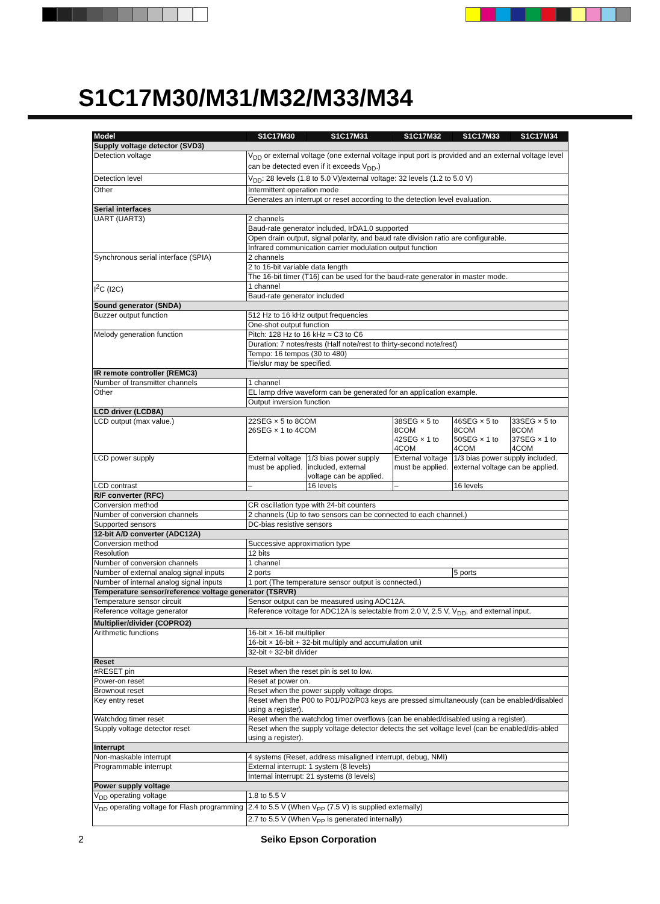S1C17M30/M31/M32/M33/M34
| Model | S1C17M30 | S1C17M31 | S1C17M32 | S1C17M33 | S1C17M34 |
| --- | --- | --- | --- | --- | --- |
| Supply voltage detector (SVD3) | | | | | |
| Detection voltage | V<sub>DD</sub> or external voltage (one external voltage input port is provided and an external voltage level can be detected even if it exceeds V<sub>DD</sub>.) | | | | |
| Detection level | V<sub>DD</sub>: 28 levels (1.8 to 5.0 V)/external voltage: 32 levels (1.2 to 5.0 V) | | | | |
| Other | Intermittent operation mode | | | | |
| | Generates an interrupt or reset according to the detection level evaluation. | | | | |
| Serial interfaces | | | | | |
| UART (UART3) | 2 channels | | | | |
| | Baud-rate generator included, IrDA1.0 supported | | | | |
| | Open drain output, signal polarity, and baud rate division ratio are configurable. | | | | |
| | Infrared communication carrier modulation output function | | | | |
| Synchronous serial interface (SPIA) | 2 channels | | | | |
| | 2 to 16-bit variable data length | | | | |
| | The 16-bit timer (T16) can be used for the baud-rate generator in master mode. | | | | |
| I<sup>2</sup>C (I2C) | 1 channel | | | | |
| | Baud-rate generator included | | | | |
| Sound generator (SNDA) | | | | | |
| Buzzer output function | 512 Hz to 16 kHz output frequencies | | | | |
| | One-shot output function | | | | |
| Melody generation function | Pitch: 128 Hz to 16 kHz ≈ C3 to C6 | | | | |
| | Duration: 7 notes/rests (Half note/rest to thirty-second note/rest) | | | | |
| | Tempo: 16 tempos (30 to 480) | | | | |
| | Tie/slur may be specified. | | | | |
| IR remote controller (REMC3) | | | | | |
| Number of transmitter channels | 1 channel | | | | |
| Other | EL lamp drive waveform can be generated for an application example. | | | | |
| | Output inversion function | | | | |
| LCD driver (LCD8A) | | | | | |
| LCD output (max value.) | 22SEG × 5 to 8COM 26SEG × 1 to 4COM | | 38SEG × 5 to 8COM 42SEG × 1 to 4COM | 46SEG × 5 to 8COM 50SEG × 1 to 4COM | 33SEG × 5 to 8COM 37SEG × 1 to 4COM |
| LCD power supply | External voltage must be applied. | 1/3 bias power supply included, external voltage can be applied. | External voltage must be applied. | 1/3 bias power supply included, external voltage can be applied. | |
| LCD contrast | – | 16 levels | – | 16 levels | |
| R/F converter (RFC) | | | | | |
| Conversion method | CR oscillation type with 24-bit counters | | | | |
| Number of conversion channels | 2 channels (Up to two sensors can be connected to each channel.) | | | | |
| Supported sensors | DC-bias resistive sensors | | | | |
| 12-bit A/D converter (ADC12A) | | | | | |
| Conversion method | Successive approximation type | | | | |
| Resolution | 12 bits | | | | |
| Number of conversion channels | 1 channel | | | | |
| Number of external analog signal inputs | 2 ports | | | 5 ports | |
| Number of internal analog signal inputs | 1 port (The temperature sensor output is connected.) | | | | |
| Temperature sensor/reference voltage generator (TSRVR) | | | | | |
| Temperature sensor circuit | Sensor output can be measured using ADC12A. | | | | |
| Reference voltage generator | Reference voltage for ADC12A is selectable from 2.0 V, 2.5 V, V<sub>DD</sub>, and external input. | | | | |
| Multiplier/divider (COPRO2) | | | | | |
| Arithmetic functions | 16-bit × 16-bit multiplier | | | | |
| | 16-bit × 16-bit + 32-bit multiply and accumulation unit | | | | |
| | 32-bit ÷ 32-bit divider | | | | |
| Reset | | | | | |
| #RESET pin | Reset when the reset pin is set to low. | | | | |
| Power-on reset | Reset at power on. | | | | |
| Brownout reset | Reset when the power supply voltage drops. | | | | |
| Key entry reset | Reset when the P00 to P01/P02/P03 keys are pressed simultaneously (can be enabled/disabled using a register). | | | | |
| Watchdog timer reset | Reset when the watchdog timer overflows (can be enabled/disabled using a register). | | | | |
| Supply voltage detector reset | Reset when the supply voltage detector detects the set voltage level (can be enabled/dis-abled using a register). | | | | |
| Interrupt | | | | | |
| Non-maskable interrupt | 4 systems (Reset, address misaligned interrupt, debug, NMI) | | | | |
| Programmable interrupt | External interrupt: 1 system (8 levels) | | | | |
| | Internal interrupt: 21 systems (8 levels) | | | | |
| Power supply voltage | | | | | |
| V<sub>DD</sub> operating voltage | 1.8 to 5.5 V | | | | |
| V<sub>DD</sub> operating voltage for Flash programming | 2.4 to 5.5 V (When V<sub>PP</sub> (7.5 V) is supplied externally) | | | | |
| | 2.7 to 5.5 V (When V<sub>PP</sub> is generated internally) | | | | |
2 Seiko Epson Corporation